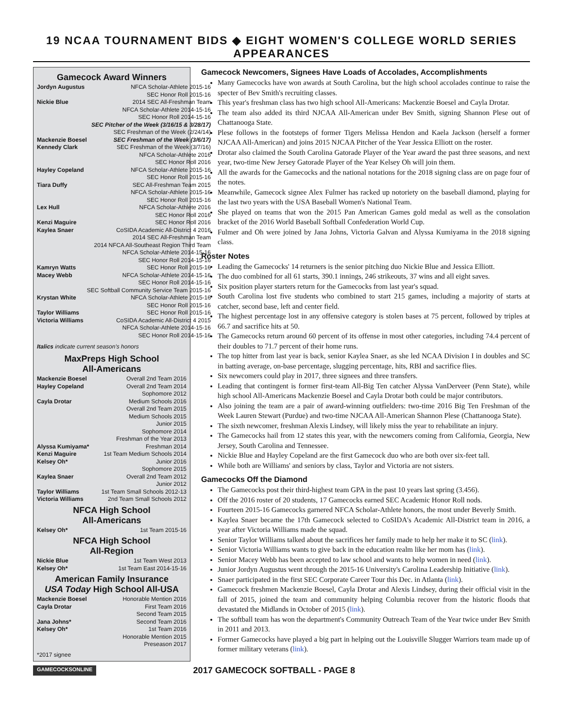19 NCAA TOURNAMENT BIDS ◆ EIGHT WOMEN'S COLLEGE WORLD SERIES APPEARANCES
Gamecock Award Winners
| Jordyn Augustus | NFCA Scholar-Athlete 2015-16 |
| | SEC Honor Roll 2015-16 |
| Nickie Blue | 2014 SEC All-Freshman Team |
| | NFCA Scholar-Athlete 2014-15-16 |
| | SEC Honor Roll 2014-15-16 |
| | SEC Pitcher of the Week (3/16/15 & 3/28/17) |
| | SEC Freshman of the Week (2/24/14) |
| Mackenzie Boesel | SEC Freshman of the Week (3/6/17) |
| Kennedy Clark | SEC Freshman of the Week (3/7/16) |
| | NFCA Scholar-Athlete 2016 |
| | SEC Honor Roll 2016 |
| Hayley Copeland | NFCA Scholar-Athlete 2015-16 |
| | SEC Honor Roll 2015-16 |
| Tiara Duffy | SEC All-Freshman Team 2015 |
| | NFCA Scholar-Athlete 2015-16 |
| | SEC Honor Roll 2015-16 |
| Lex Hull | NFCA Scholar-Athlete 2016 |
| | SEC Honor Roll 2016 |
| Kenzi Maguire | SEC Honor Roll 2016 |
| Kaylea Snaer | CoSIDA Academic All-District 4 2016 |
| | 2014 SEC All-Freshman Team |
| | 2014 NFCA All-Southeast Region Third Team |
| | NFCA Scholar-Athlete 2014-15-16 |
| | SEC Honor Roll 2014-15-16 |
| Kamryn Watts | SEC Honor Roll 2015-16 |
| Macey Webb | NFCA Scholar-Athlete 2014-15-16 |
| | SEC Honor Roll 2014-15-16 |
| | SEC Softball Community Service Team 2015-16 |
| Krystan White | NFCA Scholar-Athlete 2015-16 |
| | SEC Honor Roll 2015-16 |
| Taylor Williams | SEC Honor Roll 2015-16 |
| Victoria Williams | CoSIDA Academic All-District 4 2015 |
| | NFCA Scholar-Athlete 2014-15-16 |
| | SEC Honor Roll 2014-15-16 |
Italics indicate current season's honors
MaxPreps High School
All-Americans
| Mackenzie Boesel | Overall 2nd Team 2016 |
| Hayley Copeland | Overall 2nd Team 2014 |
| | Sophomore 2012 |
| Cayla Drotar | Medium Schools 2016 |
| | Overall 2nd Team 2015 |
| | Medium Schools 2015 |
| | Junior 2015 |
| | Sophomore 2014 |
| | Freshman of the Year 2013 |
| Alyssa Kumiyama* | Freshman 2014 |
| Kenzi Maguire | 1st Team Medium Schools 2014 |
| Kelsey Oh* | Junior 2016 |
| | Sophomore 2015 |
| Kaylea Snaer | Overall 2nd Team 2012 |
| | Junior 2012 |
| Taylor Williams | 1st Team Small Schools 2012-13 |
| Victoria Williams | 2nd Team Small Schools 2012 |
NFCA High School
All-Americans
| Kelsey Oh* | 1st Team 2015-16 |
NFCA High School
All-Region
| Nickie Blue | 1st Team West 2013 |
| Kelsey Oh* | 1st Team East 2014-15-16 |
American Family Insurance
USA Today High School All-USA
| Mackenzie Boesel | Honorable Mention 2016 |
| Cayla Drotar | First Team 2016 |
| | Second Team 2015 |
| Jana Johns* | Second Team 2016 |
| Kelsey Oh* | 1st Team 2016 |
| | Honorable Mention 2015 |
| | Preseason 2017 |
*2017 signee
Gamecock Newcomers, Signees Have Loads of Accolades, Accomplishments
Many Gamecocks have won awards at South Carolina, but the high school accolades continue to raise the specter of Bev Smith's recruiting classes.
This year's freshman class has two high school All-Americans: Mackenzie Boesel and Cayla Drotar.
The team also added its third NJCAA All-American under Bev Smith, signing Shannon Plese out of Chattanooga State.
Plese follows in the footsteps of former Tigers Melissa Hendon and Kaela Jackson (herself a former NJCAA All-American) and joins 2015 NJCAA Pitcher of the Year Jessica Elliott on the roster.
Drotar also claimed the South Carolina Gatorade Player of the Year award the past three seasons, and next year, two-time New Jersey Gatorade Player of the Year Kelsey Oh will join them.
All the awards for the Gamecocks and the national notations for the 2018 signing class are on page four of the notes.
Meanwhile, Gamecock signee Alex Fulmer has racked up notoriety on the baseball diamond, playing for the last two years with the USA Baseball Women's National Team.
She played on teams that won the 2015 Pan American Games gold medal as well as the consolation bracket of the 2016 World Baseball Softball Confederation World Cup.
Fulmer and Oh were joined by Jana Johns, Victoria Galvan and Alyssa Kumiyama in the 2018 signing class.
Roster Notes
Leading the Gamecocks' 14 returners is the senior pitching duo Nickie Blue and Jessica Elliott.
The duo combined for all 61 starts, 390.1 innings, 246 strikeouts, 37 wins and all eight saves.
Six position player starters return for the Gamecocks from last year's squad.
South Carolina lost five students who combined to start 215 games, including a majority of starts at catcher, second base, left and center field.
The highest percentage lost in any offensive category is stolen bases at 75 percent, followed by triples at 66.7 and sacrifice hits at 50.
The Gamecocks return around 60 percent of its offense in most other categories, including 74.4 percent of their doubles to 71.7 percent of their home runs.
The top hitter from last year is back, senior Kaylea Snaer, as she led NCAA Division I in doubles and SC in batting average, on-base percentage, slugging percentage, hits, RBI and sacrifice flies.
Six newcomers could play in 2017, three signees and three transfers.
Leading that contingent is former first-team All-Big Ten catcher Alyssa VanDerveer (Penn State), while high school All-Americans Mackenzie Boesel and Cayla Drotar both could be major contributors.
Also joining the team are a pair of award-winning outfielders: two-time 2016 Big Ten Freshman of the Week Lauren Stewart (Purdue) and two-time NJCAA All-American Shannon Plese (Chattanooga State).
The sixth newcomer, freshman Alexis Lindsey, will likely miss the year to rehabilitate an injury.
The Gamecocks hail from 12 states this year, with the newcomers coming from California, Georgia, New Jersey, South Carolina and Tennessee.
Nickie Blue and Hayley Copeland are the first Gamecock duo who are both over six-feet tall.
While both are Williams' and seniors by class, Taylor and Victoria are not sisters.
Gamecocks Off the Diamond
The Gamecocks post their third-highest team GPA in the past 10 years last spring (3.456).
Off the 2016 roster of 20 students, 17 Gamecocks earned SEC Academic Honor Roll nods.
Fourteen 2015-16 Gamecocks garnered NFCA Scholar-Athlete honors, the most under Beverly Smith.
Kaylea Snaer became the 17th Gamecock selected to CoSIDA's Academic All-District team in 2016, a year after Victoria Williams made the squad.
Senior Taylor Williams talked about the sacrifices her family made to help her make it to SC (link).
Senior Victoria Williams wants to give back in the education realm like her mom has (link).
Senior Macey Webb has been accepted to law school and wants to help women in need (link).
Junior Jordyn Augustus went through the 2015-16 University's Carolina Leadership Initiative (link).
Snaer participated in the first SEC Corporate Career Tour this Dec. in Atlanta (link).
Gamecock freshmen Mackenzie Boesel, Cayla Drotar and Alexis Lindsey, during their official visit in the fall of 2015, joined the team and community helping Columbia recover from the historic floods that devastated the Midlands in October of 2015 (link).
The softball team has won the department's Community Outreach Team of the Year twice under Bev Smith in 2011 and 2013.
Former Gamecocks have played a big part in helping out the Louisville Slugger Warriors team made up of former military veterans (link).
GAMECOCKSONLINE 2017 GAMECOCK SOFTBALL - PAGE 8